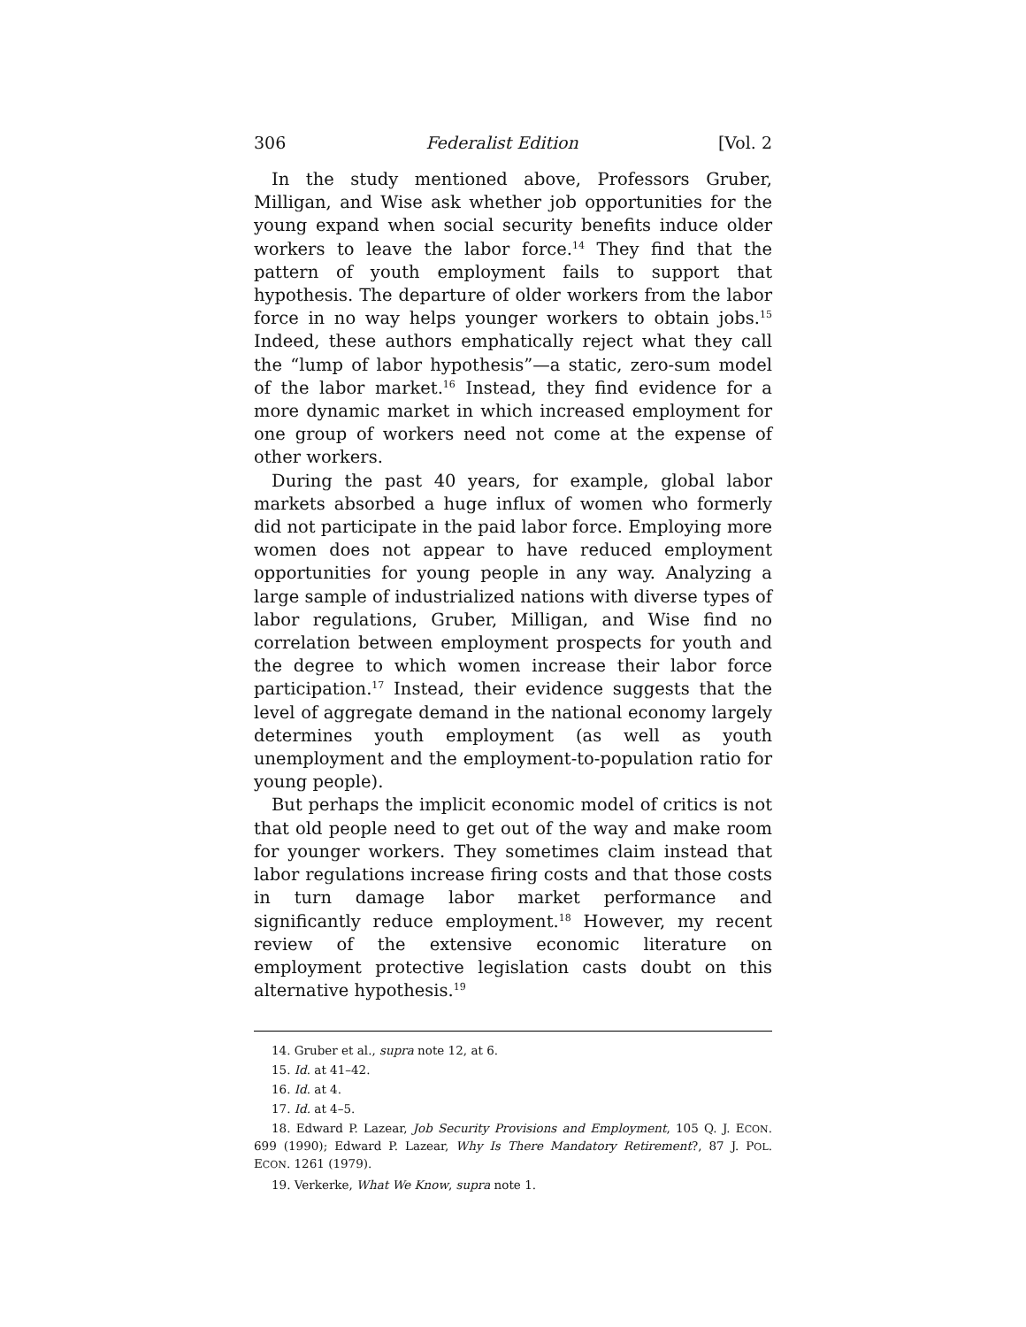306 Federalist Edition [Vol. 2
In the study mentioned above, Professors Gruber, Milligan, and Wise ask whether job opportunities for the young expand when social security benefits induce older workers to leave the labor force.<sup>14</sup> They find that the pattern of youth employment fails to support that hypothesis. The departure of older workers from the labor force in no way helps younger workers to obtain jobs.<sup>15</sup> Indeed, these authors emphatically reject what they call the “lump of labor hypothesis”—a static, zero-sum model of the labor market.<sup>16</sup> Instead, they find evidence for a more dynamic market in which increased employment for one group of workers need not come at the expense of other workers.
During the past 40 years, for example, global labor markets absorbed a huge influx of women who formerly did not participate in the paid labor force. Employing more women does not appear to have reduced employment opportunities for young people in any way. Analyzing a large sample of industrialized nations with diverse types of labor regulations, Gruber, Milligan, and Wise find no correlation between employment prospects for youth and the degree to which women increase their labor force participation.<sup>17</sup> Instead, their evidence suggests that the level of aggregate demand in the national economy largely determines youth employment (as well as youth unemployment and the employment-to-population ratio for young people).
But perhaps the implicit economic model of critics is not that old people need to get out of the way and make room for younger workers. They sometimes claim instead that labor regulations increase firing costs and that those costs in turn damage labor market performance and significantly reduce employment.<sup>18</sup> However, my recent review of the extensive economic literature on employment protective legislation casts doubt on this alternative hypothesis.<sup>19</sup>
14. Gruber et al., supra note 12, at 6.
15. Id. at 41–42.
16. Id. at 4.
17. Id. at 4–5.
18. Edward P. Lazear, Job Security Provisions and Employment, 105 Q. J. ECON. 699 (1990); Edward P. Lazear, Why Is There Mandatory Retirement?, 87 J. POL. ECON. 1261 (1979).
19. Verkerke, What We Know, supra note 1.